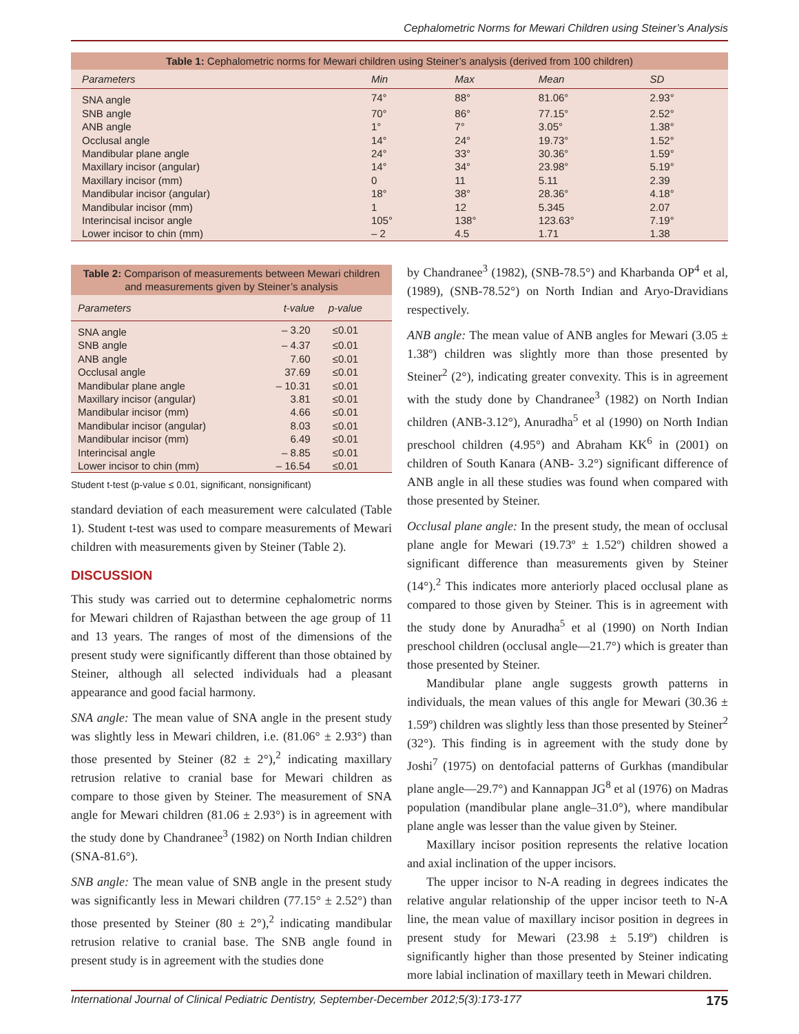Cephalometric Norms for Mewari Children using Steiner’s Analysis
| Table 1: Cephalometric norms for Mewari children using Steiner’s analysis (derived from 100 children) | | | | |
| Parameters | Min | Max | Mean | SD |
| SNA angle | 74° | 88° | 81.06° | 2.93° |
| SNB angle | 70° | 86° | 77.15° | 2.52° |
| ANB angle | 1° | 7° | 3.05° | 1.38° |
| Occlusal angle | 14° | 24° | 19.73° | 1.52° |
| Mandibular plane angle | 24° | 33° | 30.36° | 1.59° |
| Maxillary incisor (angular) | 14° | 34° | 23.98° | 5.19° |
| Maxillary incisor (mm) | 0 | 11 | 5.11 | 2.39 |
| Mandibular incisor (angular) | 18° | 38° | 28.36° | 4.18° |
| Mandibular incisor (mm) | 1 | 12 | 5.345 | 2.07 |
| Interincisal incisor angle | 105° | 138° | 123.63° | 7.19° |
| Lower incisor to chin (mm) | – 2 | 4.5 | 1.71 | 1.38 |
| Table 2: Comparison of measurements between Mewari children and measurements given by Steiner’s analysis | | |
| Parameters | t-value | p-value |
| SNA angle | – 3.20 | ≤0.01 |
| SNB angle | – 4.37 | ≤0.01 |
| ANB angle | 7.60 | ≤0.01 |
| Occlusal angle | 37.69 | ≤0.01 |
| Mandibular plane angle | – 10.31 | ≤0.01 |
| Maxillary incisor (angular) | 3.81 | ≤0.01 |
| Mandibular incisor (mm) | 4.66 | ≤0.01 |
| Mandibular incisor (angular) | 8.03 | ≤0.01 |
| Mandibular incisor (mm) | 6.49 | ≤0.01 |
| Interincisal angle | – 8.85 | ≤0.01 |
| Lower incisor to chin (mm) | – 16.54 | ≤0.01 |
Student t-test (p-value ≤ 0.01, significant, nonsignificant)
standard deviation of each measurement were calculated (Table 1). Student t-test was used to compare measurements of Mewari children with measurements given by Steiner (Table 2).
DISCUSSION
This study was carried out to determine cephalometric norms for Mewari children of Rajasthan between the age group of 11 and 13 years. The ranges of most of the dimensions of the present study were significantly different than those obtained by Steiner, although all selected individuals had a pleasant appearance and good facial harmony.
SNA angle: The mean value of SNA angle in the present study was slightly less in Mewari children, i.e. (81.06° ± 2.93°) than those presented by Steiner (82 ± 2°),<sup>2</sup> indicating maxillary retrusion relative to cranial base for Mewari children as compare to those given by Steiner. The measurement of SNA angle for Mewari children (81.06 ± 2.93°) is in agreement with the study done by Chandranee<sup>3</sup> (1982) on North Indian children (SNA-81.6°).
SNB angle: The mean value of SNB angle in the present study was significantly less in Mewari children (77.15° ± 2.52°) than those presented by Steiner (80 ± 2°),<sup>2</sup> indicating mandibular retrusion relative to cranial base. The SNB angle found in present study is in agreement with the studies done
by Chandranee<sup>3</sup> (1982), (SNB-78.5°) and Kharbanda OP<sup>4</sup> et al, (1989), (SNB-78.52°) on North Indian and Aryo-Dravidians respectively.
ANB angle: The mean value of ANB angles for Mewari (3.05 ± 1.38º) children was slightly more than those presented by Steiner<sup>2</sup> (2°), indicating greater convexity. This is in agreement with the study done by Chandranee<sup>3</sup> (1982) on North Indian children (ANB-3.12°), Anuradha<sup>5</sup> et al (1990) on North Indian preschool children (4.95°) and Abraham KK<sup>6</sup> in (2001) on children of South Kanara (ANB- 3.2°) significant difference of ANB angle in all these studies was found when compared with those presented by Steiner.
Occlusal plane angle: In the present study, the mean of occlusal plane angle for Mewari (19.73º ± 1.52º) children showed a significant difference than measurements given by Steiner (14°).<sup>2</sup> This indicates more anteriorly placed occlusal plane as compared to those given by Steiner. This is in agreement with the study done by Anuradha<sup>5</sup> et al (1990) on North Indian preschool children (occlusal angle—21.7°) which is greater than those presented by Steiner.
Mandibular plane angle suggests growth patterns in individuals, the mean values of this angle for Mewari (30.36 ± 1.59º) children was slightly less than those presented by Steiner<sup>2</sup> (32°). This finding is in agreement with the study done by Joshi<sup>7</sup> (1975) on dentofacial patterns of Gurkhas (mandibular plane angle—29.7°) and Kannappan JG<sup>8</sup> et al (1976) on Madras population (mandibular plane angle–31.0°), where mandibular plane angle was lesser than the value given by Steiner.
Maxillary incisor position represents the relative location and axial inclination of the upper incisors.
The upper incisor to N-A reading in degrees indicates the relative angular relationship of the upper incisor teeth to N-A line, the mean value of maxillary incisor position in degrees in present study for Mewari (23.98 ± 5.19º) children is significantly higher than those presented by Steiner indicating more labial inclination of maxillary teeth in Mewari children.
International Journal of Clinical Pediatric Dentistry, September-December 2012;5(3):173-177 175